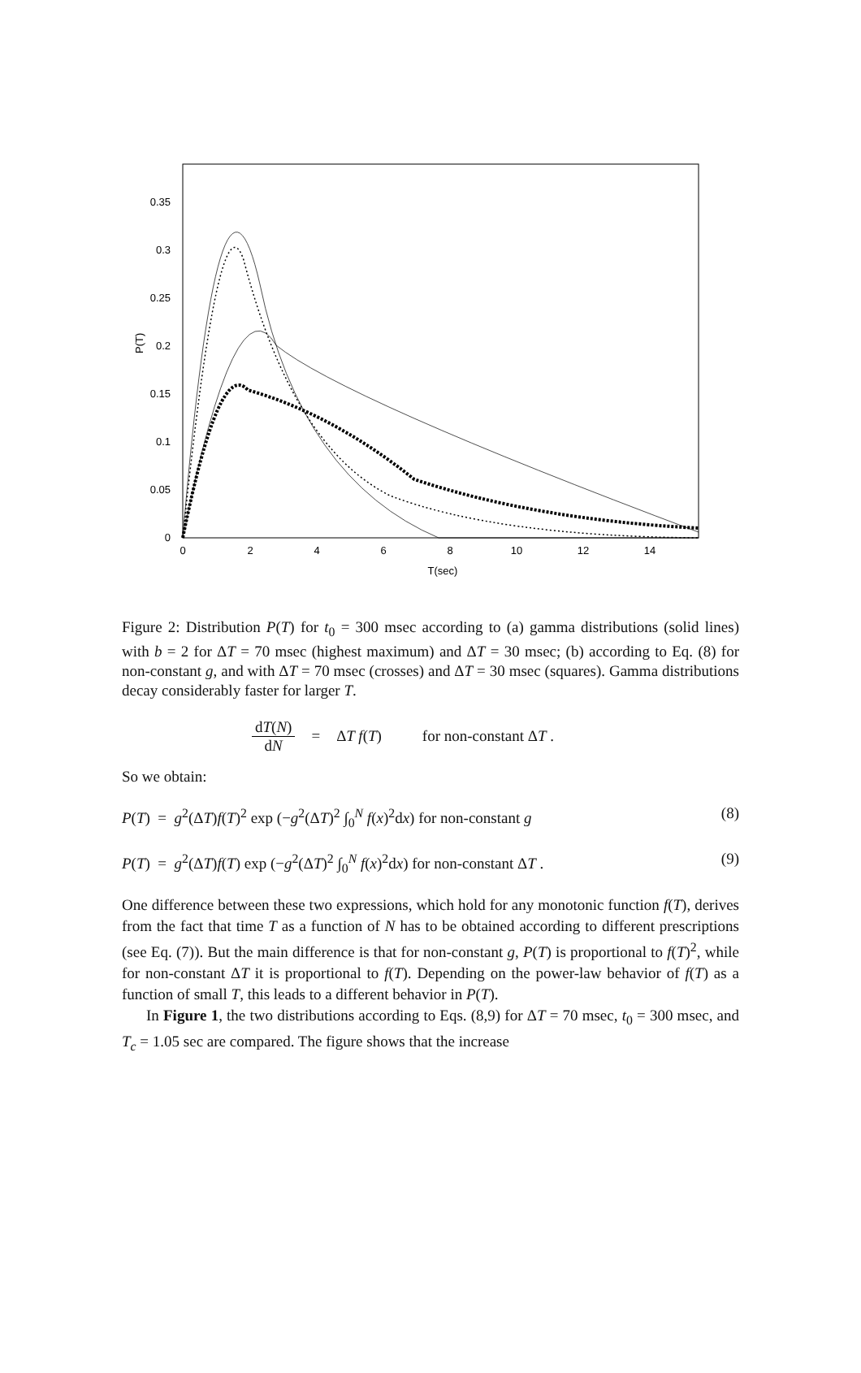0
0.05
0.1
0.15
0.2
0.25
0.3
0.35
P(T)
0
2
4
6
8
10
12
14
T(sec)
Figure 2: Distribution P(T) for t<sub>0</sub> = 300 msec according to (a) gamma distributions (solid lines) with b = 2 for ΔT = 70 msec (highest maximum) and ΔT = 30 msec; (b) according to Eq. (8) for non-constant g, and with ΔT = 70 msec (crosses) and ΔT = 30 msec (squares). Gamma distributions decay considerably faster for larger T.
dT(N) dN = ΔT f(T) for non-constant ΔT .
So we obtain:
P(T) = g<sup>2</sup>(ΔT)f(T)<sup>2</sup> exp (−g<sup>2</sup>(ΔT)<sup>2</sup> ∫<sub>0</sub><sup>N</sup> f(x)<sup>2</sup>dx) for non-constant g (8)
P(T) = g<sup>2</sup>(ΔT)f(T) exp (−g<sup>2</sup>(ΔT)<sup>2</sup> ∫<sub>0</sub><sup>N</sup> f(x)<sup>2</sup>dx) for non-constant ΔT . (9)
One difference between these two expressions, which hold for any monotonic function f(T), derives from the fact that time T as a function of N has to be obtained according to different prescriptions (see Eq. (7)). But the main difference is that for non-constant g, P(T) is proportional to f(T)<sup>2</sup>, while for non-constant ΔT it is proportional to f(T). Depending on the power-law behavior of f(T) as a function of small T, this leads to a different behavior in P(T).
In Figure 1, the two distributions according to Eqs. (8,9) for ΔT = 70 msec, t<sub>0</sub> = 300 msec, and T<sub>c</sub> = 1.05 sec are compared. The figure shows that the increase